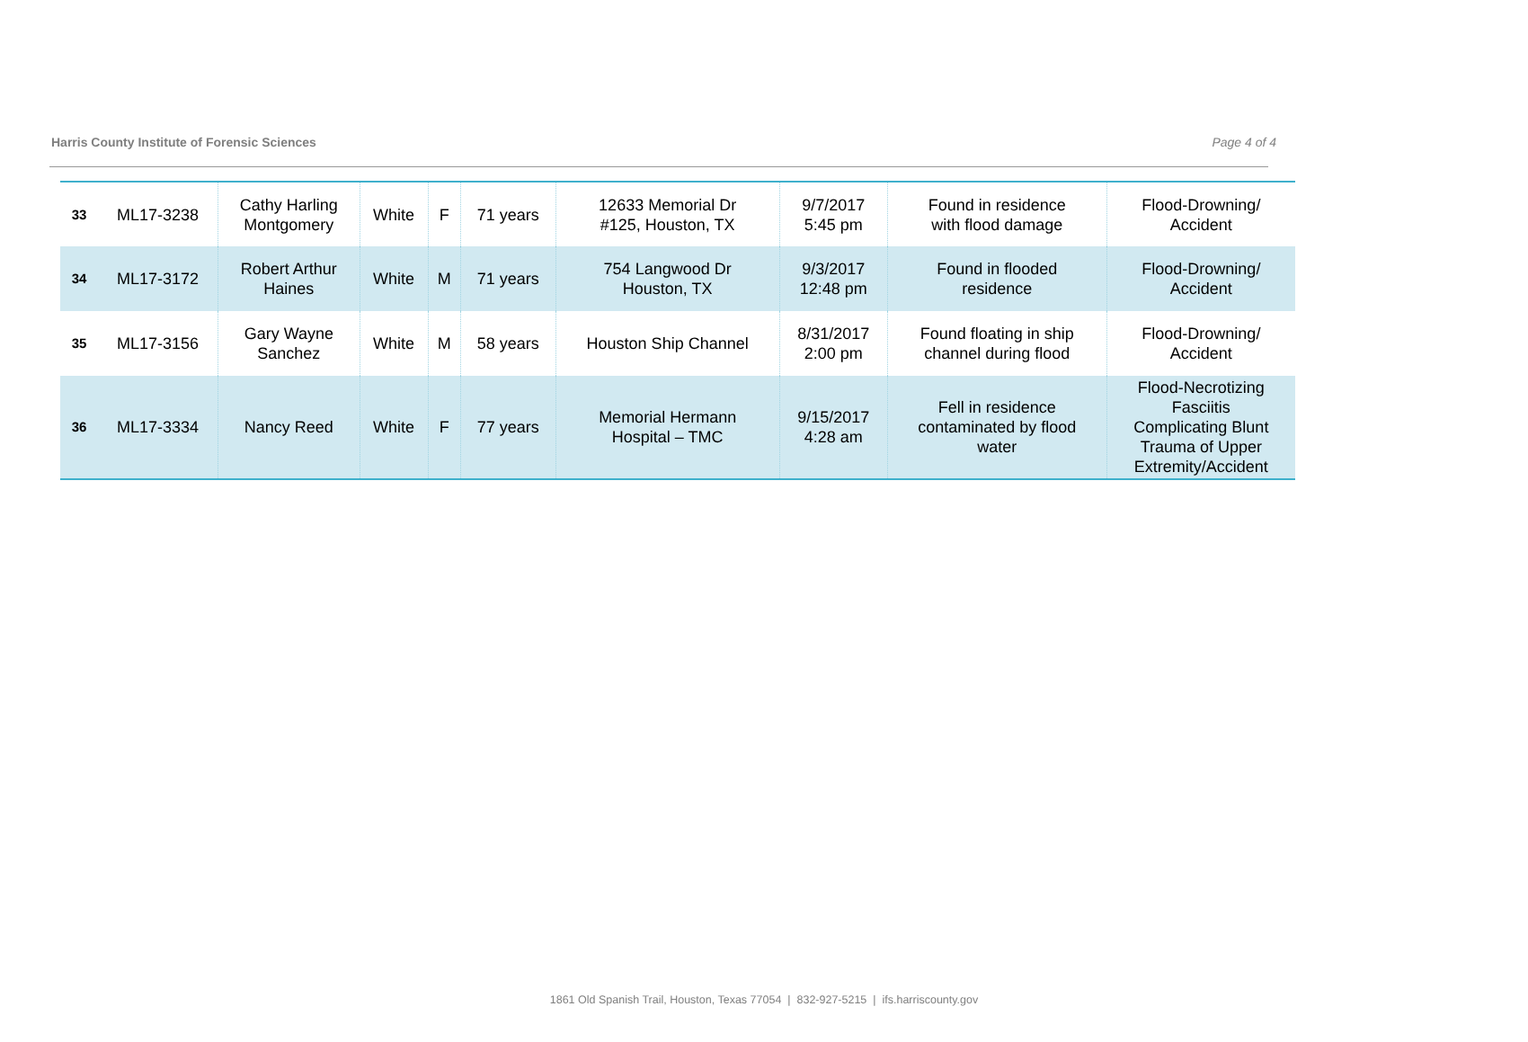Harris County Institute of Forensic Sciences Page 4 of 4
| 33 | ML17-3238 | Cathy Harling Montgomery | White | F | 71 years | 12633 Memorial Dr #125, Houston, TX | 9/7/2017 5:45 pm | Found in residence with flood damage | Flood-Drowning/ Accident |
| 34 | ML17-3172 | Robert Arthur Haines | White | M | 71 years | 754 Langwood Dr Houston, TX | 9/3/2017 12:48 pm | Found in flooded residence | Flood-Drowning/ Accident |
| 35 | ML17-3156 | Gary Wayne Sanchez | White | M | 58 years | Houston Ship Channel | 8/31/2017 2:00 pm | Found floating in ship channel during flood | Flood-Drowning/ Accident |
| 36 | ML17-3334 | Nancy Reed | White | F | 77 years | Memorial Hermann Hospital – TMC | 9/15/2017 4:28 am | Fell in residence contaminated by flood water | Flood-Necrotizing Fasciitis Complicating Blunt Trauma of Upper Extremity/Accident |
1861 Old Spanish Trail, Houston, Texas 77054 | 832-927-5215 | ifs.harriscounty.gov